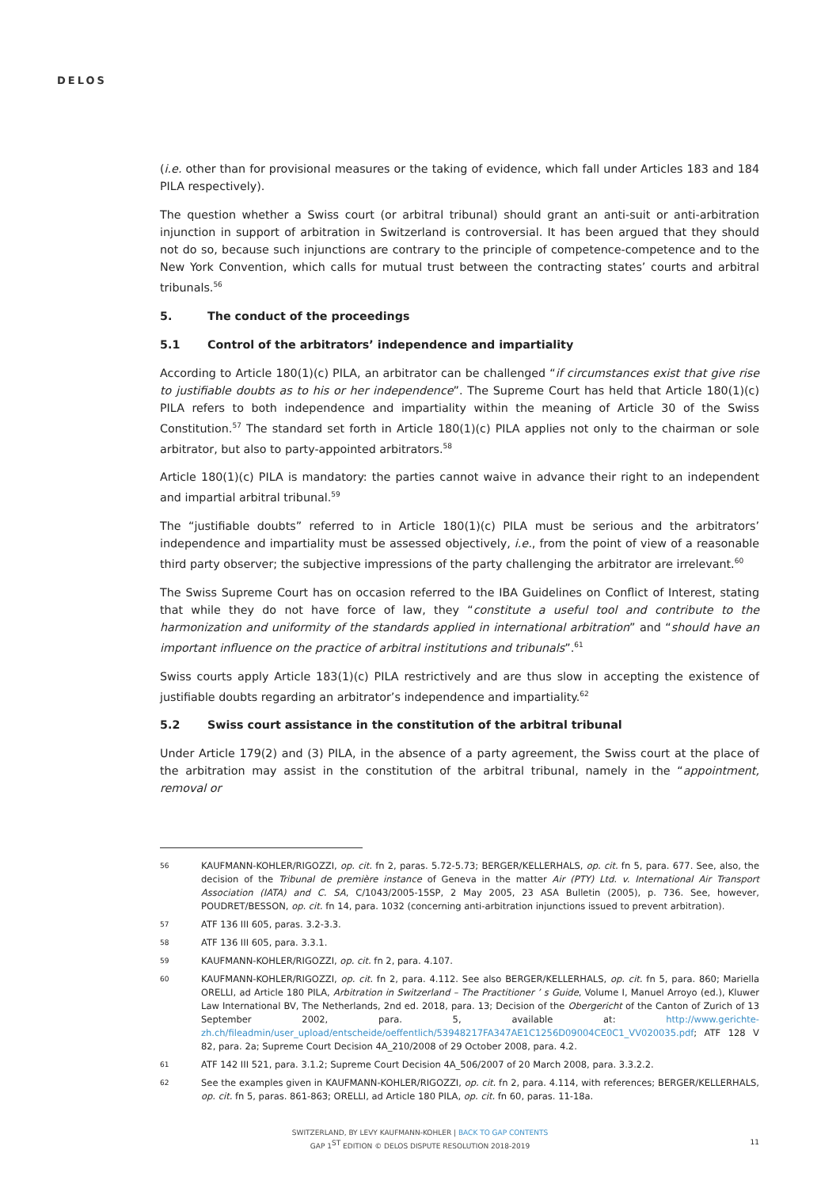DELOS
(i.e. other than for provisional measures or the taking of evidence, which fall under Articles 183 and 184 PILA respectively).
The question whether a Swiss court (or arbitral tribunal) should grant an anti-suit or anti-arbitration injunction in support of arbitration in Switzerland is controversial. It has been argued that they should not do so, because such injunctions are contrary to the principle of competence-competence and to the New York Convention, which calls for mutual trust between the contracting states’ courts and arbitral tribunals.<sup>56</sup>
5. The conduct of the proceedings
5.1 Control of the arbitrators’ independence and impartiality
According to Article 180(1)(c) PILA, an arbitrator can be challenged “if circumstances exist that give rise to justifiable doubts as to his or her independence”. The Supreme Court has held that Article 180(1)(c) PILA refers to both independence and impartiality within the meaning of Article 30 of the Swiss Constitution.<sup>57</sup> The standard set forth in Article 180(1)(c) PILA applies not only to the chairman or sole arbitrator, but also to party-appointed arbitrators.<sup>58</sup>
Article 180(1)(c) PILA is mandatory: the parties cannot waive in advance their right to an independent and impartial arbitral tribunal.<sup>59</sup>
The “justifiable doubts” referred to in Article 180(1)(c) PILA must be serious and the arbitrators’ independence and impartiality must be assessed objectively, i.e., from the point of view of a reasonable third party observer; the subjective impressions of the party challenging the arbitrator are irrelevant.<sup>60</sup>
The Swiss Supreme Court has on occasion referred to the IBA Guidelines on Conflict of Interest, stating that while they do not have force of law, they “constitute a useful tool and contribute to the harmonization and uniformity of the standards applied in international arbitration” and “should have an important influence on the practice of arbitral institutions and tribunals”.<sup>61</sup>
Swiss courts apply Article 183(1)(c) PILA restrictively and are thus slow in accepting the existence of justifiable doubts regarding an arbitrator’s independence and impartiality.<sup>62</sup>
5.2 Swiss court assistance in the constitution of the arbitral tribunal
Under Article 179(2) and (3) PILA, in the absence of a party agreement, the Swiss court at the place of the arbitration may assist in the constitution of the arbitral tribunal, namely in the “appointment, removal or
56
KAUFMANN-KOHLER/RIGOZZI, op. cit. fn 2, paras. 5.72-5.73; BERGER/KELLERHALS, op. cit. fn 5, para. 677. See, also, the decision of the Tribunal de première instance of Geneva in the matter Air (PTY) Ltd. v. International Air Transport Association (IATA) and C. SA, C/1043/2005-15SP, 2 May 2005, 23 ASA Bulletin (2005), p. 736. See, however, POUDRET/BESSON, op. cit. fn 14, para. 1032 (concerning anti-arbitration injunctions issued to prevent arbitration).
57
ATF 136 III 605, paras. 3.2-3.3.
58
ATF 136 III 605, para. 3.3.1.
59
KAUFMANN-KOHLER/RIGOZZI, op. cit. fn 2, para. 4.107.
60
KAUFMANN-KOHLER/RIGOZZI, op. cit. fn 2, para. 4.112. See also BERGER/KELLERHALS, op. cit. fn 5, para. 860; Mariella ORELLI, ad Article 180 PILA, Arbitration in Switzerland – The Practitioner ’ s Guide, Volume I, Manuel Arroyo (ed.), Kluwer Law International BV, The Netherlands, 2nd ed. 2018, para. 13; Decision of the Obergericht of the Canton of Zurich of 13 September 2002, para. 5, available at: http://www.gerichte-zh.ch/fileadmin/user_upload/entscheide/oeffentlich/53948217FA347AE1C1256D09004CE0C1_VV020035.pdf; ATF 128 V 82, para. 2a; Supreme Court Decision 4A_210/2008 of 29 October 2008, para. 4.2.
61
ATF 142 III 521, para. 3.1.2; Supreme Court Decision 4A_506/2007 of 20 March 2008, para. 3.3.2.2.
62
See the examples given in KAUFMANN-KOHLER/RIGOZZI, op. cit. fn 2, para. 4.114, with references; BERGER/KELLERHALS, op. cit. fn 5, paras. 861-863; ORELLI, ad Article 180 PILA, op. cit. fn 60, paras. 11-18a.
SWITZERLAND, BY LEVY KAUFMANN-KOHLER | BACK TO GAP CONTENTS
GAP 1<sup>ST</sup> EDITION © DELOS DISPUTE RESOLUTION 2018-2019
11